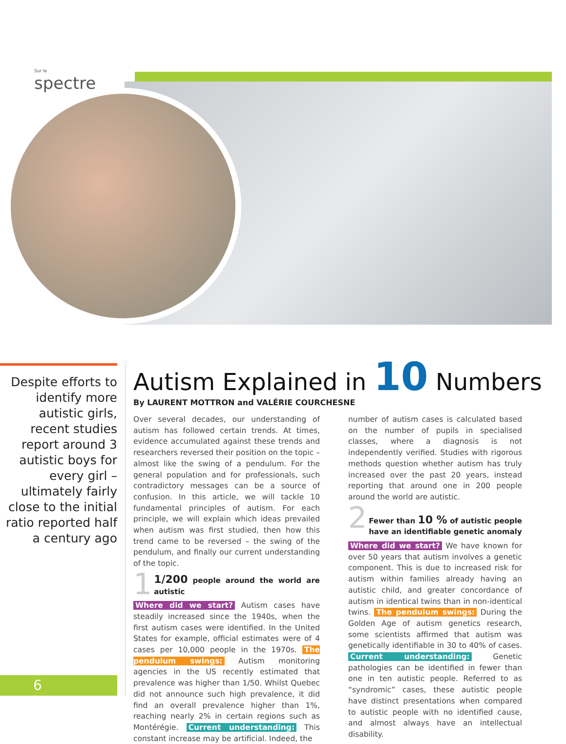Sur le
spectre
Despite efforts to identify more autistic girls, recent studies report around 3 autistic boys for every girl – ultimately fairly close to the initial ratio reported half a century ago
6
Autism Explained in 10 Numbers
By LAURENT MOTTRON and VALÉRIE COURCHESNE
Over several decades, our understanding of autism has followed certain trends. At times, evidence accumulated against these trends and researchers reversed their position on the topic – almost like the swing of a pendulum. For the general population and for professionals, such contradictory messages can be a source of confusion. In this article, we will tackle 10 fundamental principles of autism. For each principle, we will explain which ideas prevailed when autism was first studied, then how this trend came to be reversed – the swing of the pendulum, and finally our current understanding of the topic.
1
1/200 people around the world are autistic
Where did we start? Autism cases have steadily increased since the 1940s, when the first autism cases were identified. In the United States for example, official estimates were of 4 cases per 10,000 people in the 1970s. The pendulum swings: Autism monitoring agencies in the US recently estimated that prevalence was higher than 1/50. Whilst Quebec did not announce such high prevalence, it did find an overall prevalence higher than 1%, reaching nearly 2% in certain regions such as Montérégie. Current understanding: This constant increase may be artificial. Indeed, the
number of autism cases is calculated based on the number of pupils in specialised classes, where a diagnosis is not independently verified. Studies with rigorous methods question whether autism has truly increased over the past 20 years, instead reporting that around one in 200 people around the world are autistic.
2
Fewer than 10 % of autistic people have an identifiable genetic anomaly
Where did we start? We have known for over 50 years that autism involves a genetic component. This is due to increased risk for autism within families already having an autistic child, and greater concordance of autism in identical twins than in non-identical twins. The pendulum swings: During the Golden Age of autism genetics research, some scientists affirmed that autism was genetically identifiable in 30 to 40% of cases. Current understanding: Genetic pathologies can be identified in fewer than one in ten autistic people. Referred to as “syndromic” cases, these autistic people have distinct presentations when compared to autistic people with no identified cause, and almost always have an intellectual disability.